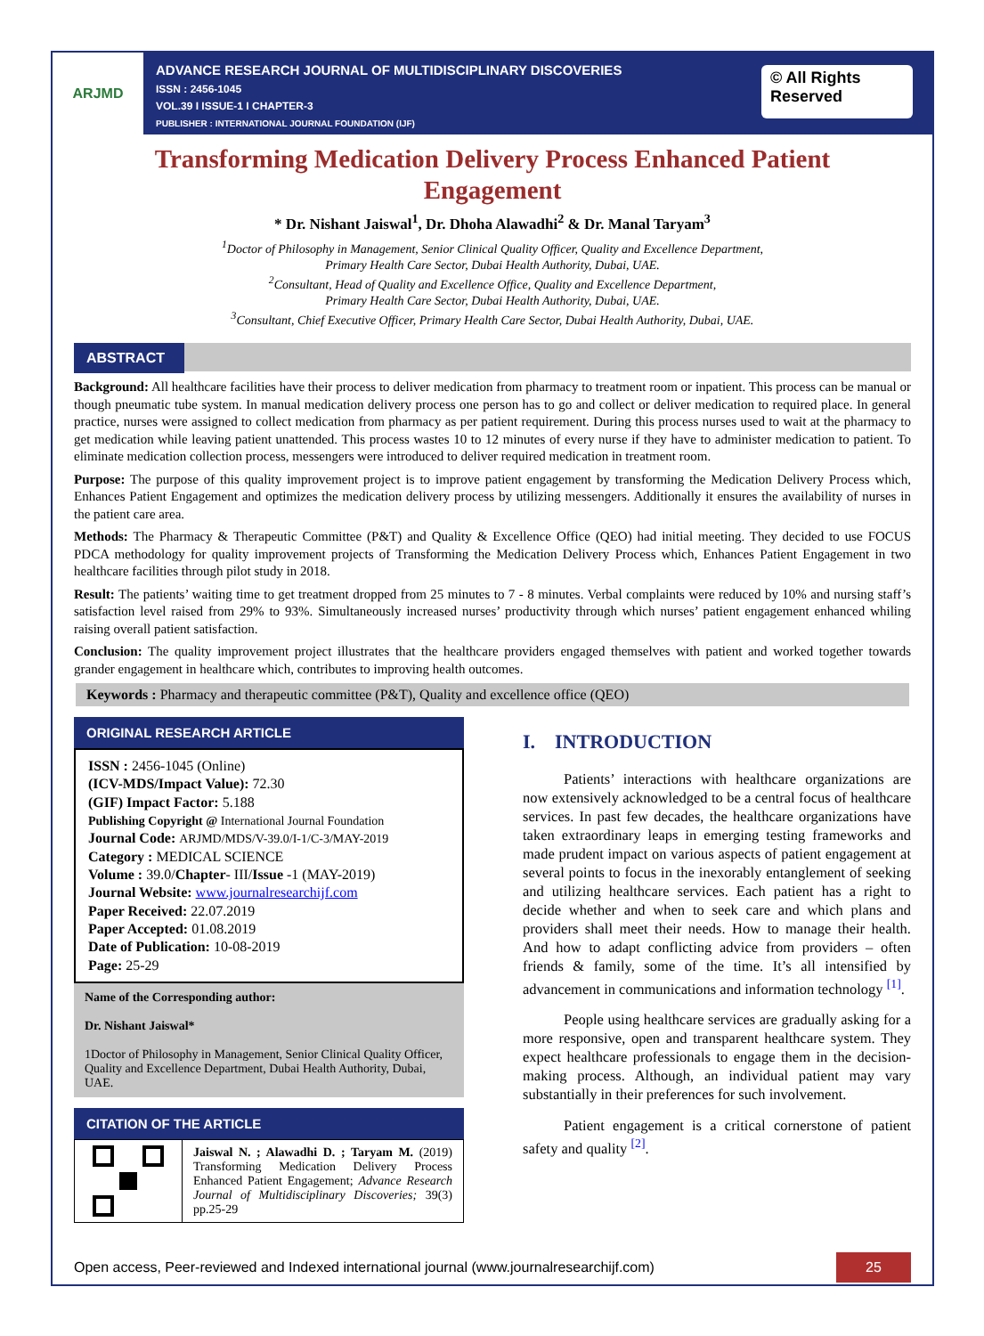ARJMD
ADVANCE RESEARCH JOURNAL OF MULTIDISCIPLINARY DISCOVERIES
ISSN : 2456-1045
VOL.39 I ISSUE-1 I CHAPTER-3
PUBLISHER : INTERNATIONAL JOURNAL FOUNDATION (IJF)
© All Rights Reserved
Transforming Medication Delivery Process Enhanced Patient Engagement
* Dr. Nishant Jaiswal<sup>1</sup>, Dr. Dhoha Alawadhi<sup>2</sup> & Dr. Manal Taryam<sup>3</sup>
<sup>1</sup> Doctor of Philosophy in Management, Senior Clinical Quality Officer, Quality and Excellence Department,
Primary Health Care Sector, Dubai Health Authority, Dubai, UAE.
<sup>2</sup> Consultant, Head of Quality and Excellence Office, Quality and Excellence Department,
Primary Health Care Sector, Dubai Health Authority, Dubai, UAE.
<sup>3</sup> Consultant, Chief Executive Officer, Primary Health Care Sector, Dubai Health Authority, Dubai, UAE.
ABSTRACT
Background: All healthcare facilities have their process to deliver medication from pharmacy to treatment room or inpatient. This process can be manual or though pneumatic tube system. In manual medication delivery process one person has to go and collect or deliver medication to required place. In general practice, nurses were assigned to collect medication from pharmacy as per patient requirement. During this process nurses used to wait at the pharmacy to get medication while leaving patient unattended. This process wastes 10 to 12 minutes of every nurse if they have to administer medication to patient. To eliminate medication collection process, messengers were introduced to deliver required medication in treatment room.
Purpose: The purpose of this quality improvement project is to improve patient engagement by transforming the Medication Delivery Process which, Enhances Patient Engagement and optimizes the medication delivery process by utilizing messengers. Additionally it ensures the availability of nurses in the patient care area.
Methods: The Pharmacy & Therapeutic Committee (P&T) and Quality & Excellence Office (QEO) had initial meeting. They decided to use FOCUS PDCA methodology for quality improvement projects of Transforming the Medication Delivery Process which, Enhances Patient Engagement in two healthcare facilities through pilot study in 2018.
Result: The patients’ waiting time to get treatment dropped from 25 minutes to 7 - 8 minutes. Verbal complaints were reduced by 10% and nursing staff’s satisfaction level raised from 29% to 93%. Simultaneously increased nurses’ productivity through which nurses’ patient engagement enhanced whiling raising overall patient satisfaction.
Conclusion: The quality improvement project illustrates that the healthcare providers engaged themselves with patient and worked together towards grander engagement in healthcare which, contributes to improving health outcomes.
Keywords : Pharmacy and therapeutic committee (P&T), Quality and excellence office (QEO)
ORIGINAL RESEARCH ARTICLE
ISSN : 2456-1045 (Online)
(ICV-MDS/Impact Value): 72.30
(GIF) Impact Factor: 5.188
Publishing Copyright @ International Journal Foundation
Journal Code: ARJMD/MDS/V-39.0/I-1/C-3/MAY-2019
Category : MEDICAL SCIENCE
Volume : 39.0/Chapter- III/Issue -1 (MAY-2019)
Journal Website: www.journalresearchijf.com
Paper Received: 22.07.2019
Paper Accepted: 01.08.2019
Date of Publication: 10-08-2019
Page: 25-29
Name of the Corresponding author:
Dr. Nishant Jaiswal*
1Doctor of Philosophy in Management, Senior Clinical Quality Officer, Quality and Excellence Department, Dubai Health Authority, Dubai, UAE.
CITATION OF THE ARTICLE
Jaiswal N. ; Alawadhi D. ; Taryam M. (2019) Transforming Medication Delivery Process Enhanced Patient Engagement; Advance Research Journal of Multidisciplinary Discoveries; 39(3) pp.25-29
I. INTRODUCTION
Patients’ interactions with healthcare organizations are now extensively acknowledged to be a central focus of healthcare services. In past few decades, the healthcare organizations have taken extraordinary leaps in emerging testing frameworks and made prudent impact on various aspects of patient engagement at several points to focus in the inexorably entanglement of seeking and utilizing healthcare services. Each patient has a right to decide whether and when to seek care and which plans and providers shall meet their needs. How to manage their health. And how to adapt conflicting advice from providers – often friends & family, some of the time. It’s all intensified by advancement in communications and information technology <sup>[1]</sup>.
People using healthcare services are gradually asking for a more responsive, open and transparent healthcare system. They expect healthcare professionals to engage them in the decision-making process. Although, an individual patient may vary substantially in their preferences for such involvement.
Patient engagement is a critical cornerstone of patient safety and quality <sup>[2]</sup>.
Open access, Peer-reviewed and Indexed international journal (www.journalresearchijf.com)
25